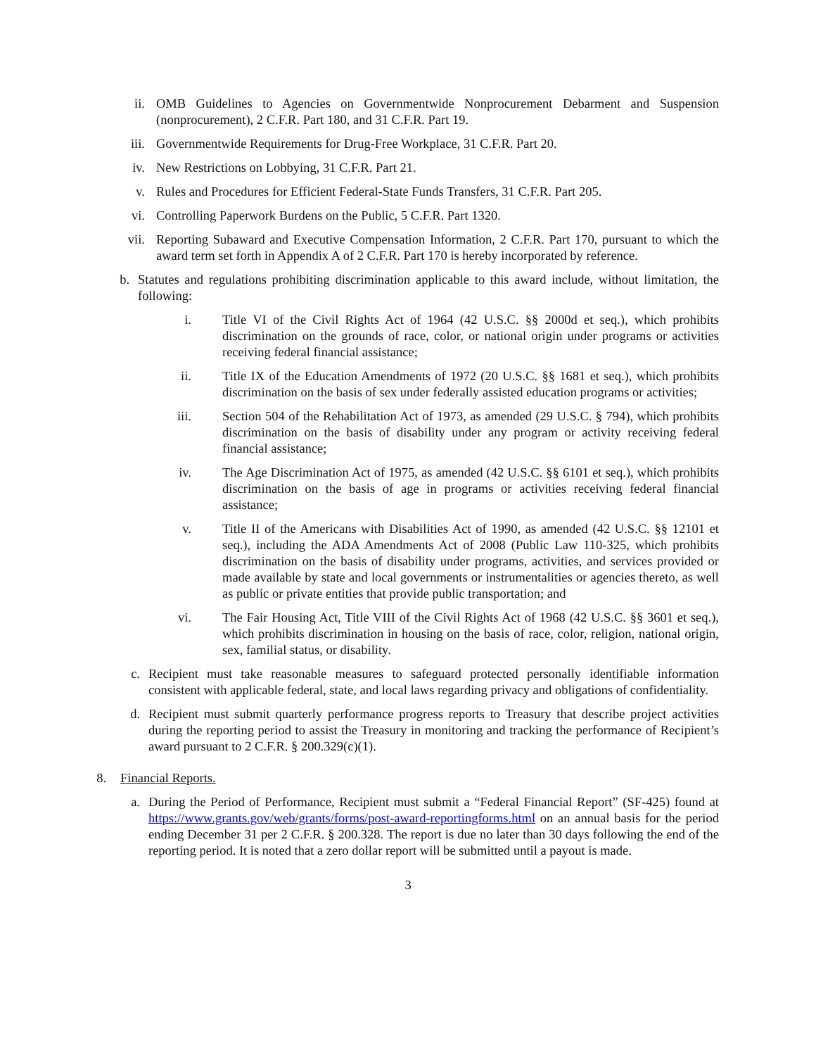ii. OMB Guidelines to Agencies on Governmentwide Nonprocurement Debarment and Suspension (nonprocurement), 2 C.F.R. Part 180, and 31 C.F.R. Part 19.
iii. Governmentwide Requirements for Drug-Free Workplace, 31 C.F.R. Part 20.
iv. New Restrictions on Lobbying, 31 C.F.R. Part 21.
v. Rules and Procedures for Efficient Federal-State Funds Transfers, 31 C.F.R. Part 205.
vi. Controlling Paperwork Burdens on the Public, 5 C.F.R. Part 1320.
vii. Reporting Subaward and Executive Compensation Information, 2 C.F.R. Part 170, pursuant to which the award term set forth in Appendix A of 2 C.F.R. Part 170 is hereby incorporated by reference.
b. Statutes and regulations prohibiting discrimination applicable to this award include, without limitation, the following:
i. Title VI of the Civil Rights Act of 1964 (42 U.S.C. §§ 2000d et seq.), which prohibits discrimination on the grounds of race, color, or national origin under programs or activities receiving federal financial assistance;
ii. Title IX of the Education Amendments of 1972 (20 U.S.C. §§ 1681 et seq.), which prohibits discrimination on the basis of sex under federally assisted education programs or activities;
iii. Section 504 of the Rehabilitation Act of 1973, as amended (29 U.S.C. § 794), which prohibits discrimination on the basis of disability under any program or activity receiving federal financial assistance;
iv. The Age Discrimination Act of 1975, as amended (42 U.S.C. §§ 6101 et seq.), which prohibits discrimination on the basis of age in programs or activities receiving federal financial assistance;
v. Title II of the Americans with Disabilities Act of 1990, as amended (42 U.S.C. §§ 12101 et seq.), including the ADA Amendments Act of 2008 (Public Law 110-325, which prohibits discrimination on the basis of disability under programs, activities, and services provided or made available by state and local governments or instrumentalities or agencies thereto, as well as public or private entities that provide public transportation; and
vi. The Fair Housing Act, Title VIII of the Civil Rights Act of 1968 (42 U.S.C. §§ 3601 et seq.), which prohibits discrimination in housing on the basis of race, color, religion, national origin, sex, familial status, or disability.
c. Recipient must take reasonable measures to safeguard protected personally identifiable information consistent with applicable federal, state, and local laws regarding privacy and obligations of confidentiality.
d. Recipient must submit quarterly performance progress reports to Treasury that describe project activities during the reporting period to assist the Treasury in monitoring and tracking the performance of Recipient’s award pursuant to 2 C.F.R. § 200.329(c)(1).
8. Financial Reports.
a. During the Period of Performance, Recipient must submit a “Federal Financial Report” (SF-425) found at https://www.grants.gov/web/grants/forms/post-award-reportingforms.html on an annual basis for the period ending December 31 per 2 C.F.R. § 200.328. The report is due no later than 30 days following the end of the reporting period. It is noted that a zero dollar report will be submitted until a payout is made.
3